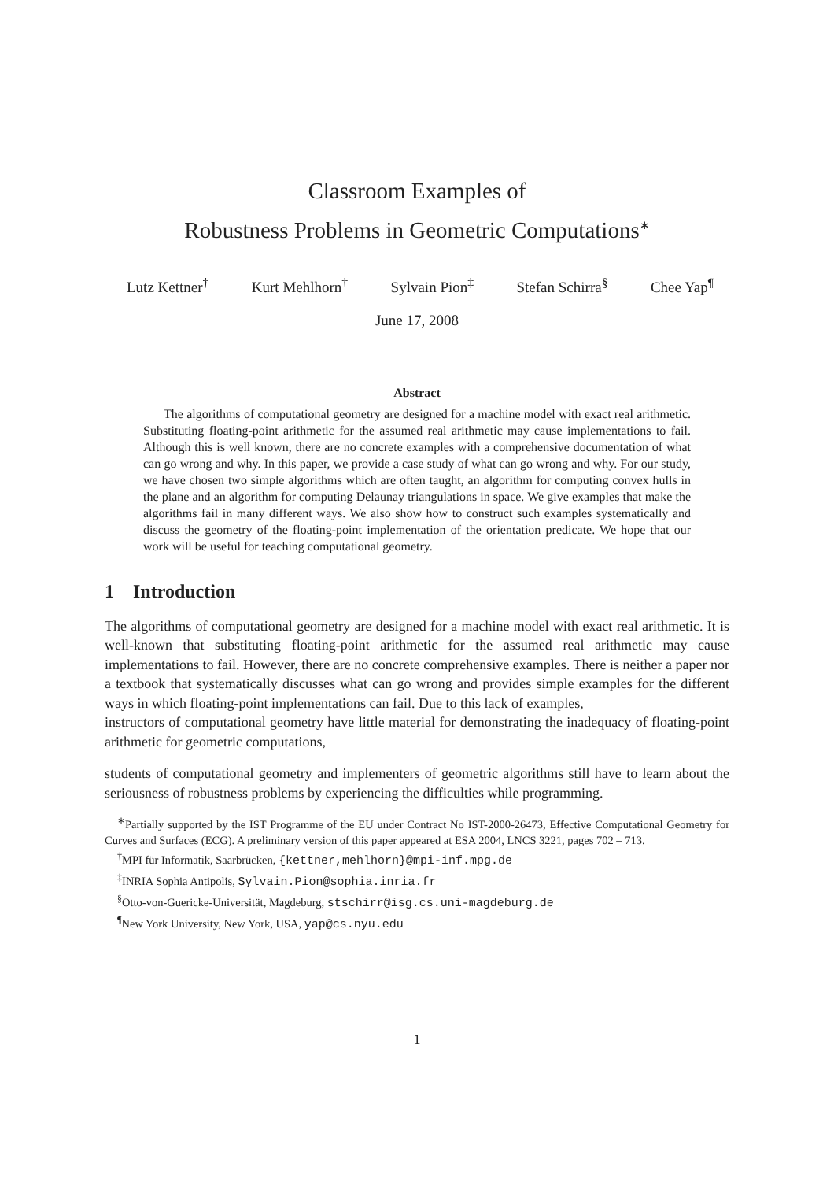Classroom Examples of
Robustness Problems in Geometric Computations<sup>∗</sup>
Lutz Kettner<sup>†</sup> Kurt Mehlhorn<sup>†</sup> Sylvain Pion<sup>‡</sup> Stefan Schirra<sup>§</sup> Chee Yap<sup>¶</sup>
June 17, 2008
Abstract
The algorithms of computational geometry are designed for a machine model with exact real arithmetic. Substituting floating-point arithmetic for the assumed real arithmetic may cause implementations to fail. Although this is well known, there are no concrete examples with a comprehensive documentation of what can go wrong and why. In this paper, we provide a case study of what can go wrong and why. For our study, we have chosen two simple algorithms which are often taught, an algorithm for computing convex hulls in the plane and an algorithm for computing Delaunay triangulations in space. We give examples that make the algorithms fail in many different ways. We also show how to construct such examples systematically and discuss the geometry of the floating-point implementation of the orientation predicate. We hope that our work will be useful for teaching computational geometry.
1 Introduction
The algorithms of computational geometry are designed for a machine model with exact real arithmetic. It is well-known that substituting floating-point arithmetic for the assumed real arithmetic may cause implementations to fail. However, there are no concrete comprehensive examples. There is neither a paper nor a textbook that systematically discusses what can go wrong and provides simple examples for the different ways in which floating-point implementations can fail. Due to this lack of examples,
instructors of computational geometry have little material for demonstrating the inadequacy of floating-point arithmetic for geometric computations,
students of computational geometry and implementers of geometric algorithms still have to learn about the seriousness of robustness problems by experiencing the difficulties while programming.
<sup>∗</sup>Partially supported by the IST Programme of the EU under Contract No IST-2000-26473, Effective Computational Geometry for Curves and Surfaces (ECG). A preliminary version of this paper appeared at ESA 2004, LNCS 3221, pages 702 – 713.
<sup>†</sup> MPI für Informatik, Saarbrücken, {kettner,mehlhorn}@mpi-inf.mpg.de
<sup>‡</sup> INRIA Sophia Antipolis, Sylvain.Pion@sophia.inria.fr
<sup>§</sup> Otto-von-Guericke-Universität, Magdeburg, stschirr@isg.cs.uni-magdeburg.de
<sup>¶</sup> New York University, New York, USA, yap@cs.nyu.edu
1